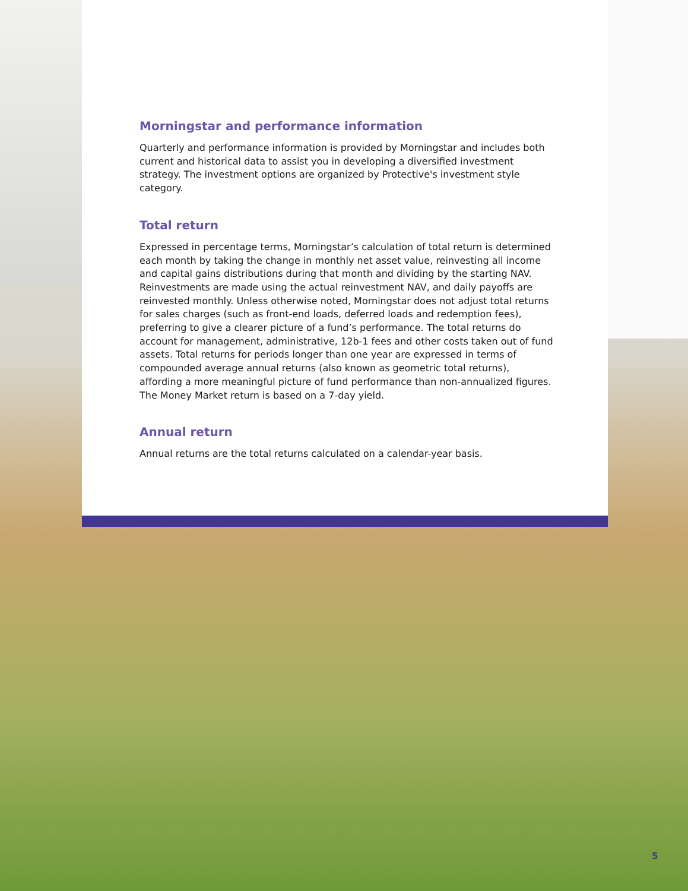Morningstar and performance information
Quarterly and performance information is provided by Morningstar and includes both current and historical data to assist you in developing a diversified investment strategy. The investment options are organized by Protective's investment style category.
Total return
Expressed in percentage terms, Morningstar’s calculation of total return is determined each month by taking the change in monthly net asset value, reinvesting all income and capital gains distributions during that month and dividing by the starting NAV. Reinvestments are made using the actual reinvestment NAV, and daily payoffs are reinvested monthly. Unless otherwise noted, Morningstar does not adjust total returns for sales charges (such as front-end loads, deferred loads and redemption fees), preferring to give a clearer picture of a fund’s performance. The total returns do account for management, administrative, 12b-1 fees and other costs taken out of fund assets. Total returns for periods longer than one year are expressed in terms of compounded average annual returns (also known as geometric total returns), affording a more meaningful picture of fund performance than non-annualized figures. The Money Market return is based on a 7-day yield.
Annual return
Annual returns are the total returns calculated on a calendar-year basis.
5